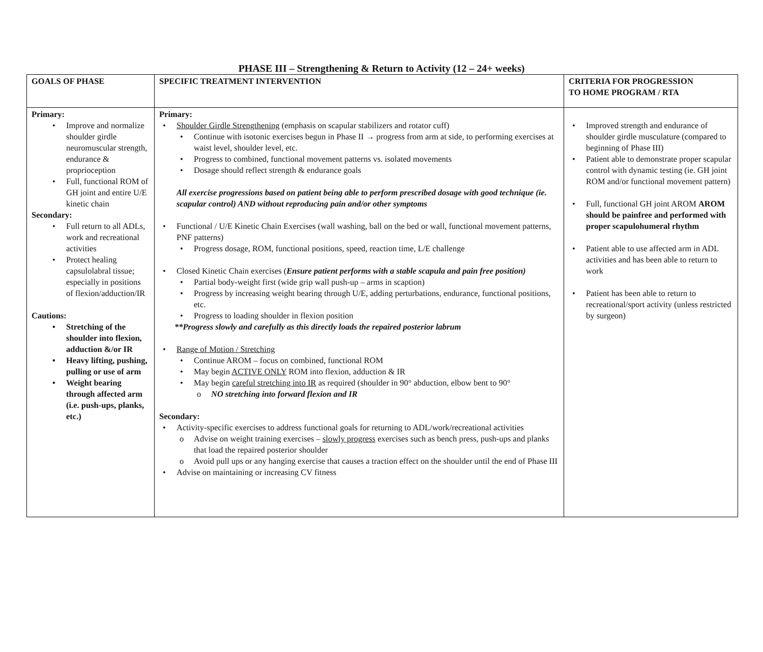PHASE III – Strengthening & Return to Activity (12 – 24+ weeks)
| GOALS OF PHASE | SPECIFIC TREATMENT INTERVENTION | CRITERIA FOR PROGRESSION TO HOME PROGRAM / RTA |
| --- | --- | --- |
| Primary: • Improve and normalize shoulder girdle neuromuscular strength, endurance & proprioception • Full, functional ROM of GH joint and entire U/E kinetic chain Secondary: • Full return to all ADLs, work and recreational activities • Protect healing capsulolabral tissue; especially in positions of flexion/adduction/IR Cautions: • Stretching of the shoulder into flexion, adduction &/or IR • Heavy lifting, pushing, pulling or use of arm • Weight bearing through affected arm (i.e. push-ups, planks, etc.) | Primary: • Shoulder Girdle Strengthening (emphasis on scapular stabilizers and rotator cuff) • Continue with isotonic exercises begun in Phase II → progress from arm at side, to performing exercises at waist level, shoulder level, etc. • Progress to combined, functional movement patterns vs. isolated movements • Dosage should reflect strength & endurance goals All exercise progressions based on patient being able to perform prescribed dosage with good technique (ie. scapular control) AND without reproducing pain and/or other symptoms • Functional / U/E Kinetic Chain Exercises (wall washing, ball on the bed or wall, functional movement patterns, PNF patterns) • Progress dosage, ROM, functional positions, speed, reaction time, L/E challenge • Closed Kinetic Chain exercises ( Ensure patient performs with a stable scapula and pain free position) • Partial body-weight first (wide grip wall push-up – arms in scaption) • Progress by increasing weight bearing through U/E, adding perturbations, endurance, functional positions, etc. • Progress to loading shoulder in flexion position **Progress slowly and carefully as this directly loads the repaired posterior labrum • Range of Motion / Stretching • Continue AROM – focus on combined, functional ROM • May begin ACTIVE ONLY ROM into flexion, adduction & IR • May begin careful stretching into IR as required (shoulder in 90° abduction, elbow bent to 90° o NO stretching into forward flexion and IR Secondary: • Activity-specific exercises to address functional goals for returning to ADL/work/recreational activities o Advise on weight training exercises – slowly progress exercises such as bench press, push-ups and planks that load the repaired posterior shoulder o Avoid pull ups or any hanging exercise that causes a traction effect on the shoulder until the end of Phase III • Advise on maintaining or increasing CV fitness | • Improved strength and endurance of shoulder girdle musculature (compared to beginning of Phase III) • Patient able to demonstrate proper scapular control with dynamic testing (ie. GH joint ROM and/or functional movement pattern) • Full, functional GH joint AROM AROM should be painfree and performed with proper scapulohumeral rhythm • Patient able to use affected arm in ADL activities and has been able to return to work • Patient has been able to return to recreational/sport activity (unless restricted by surgeon) |